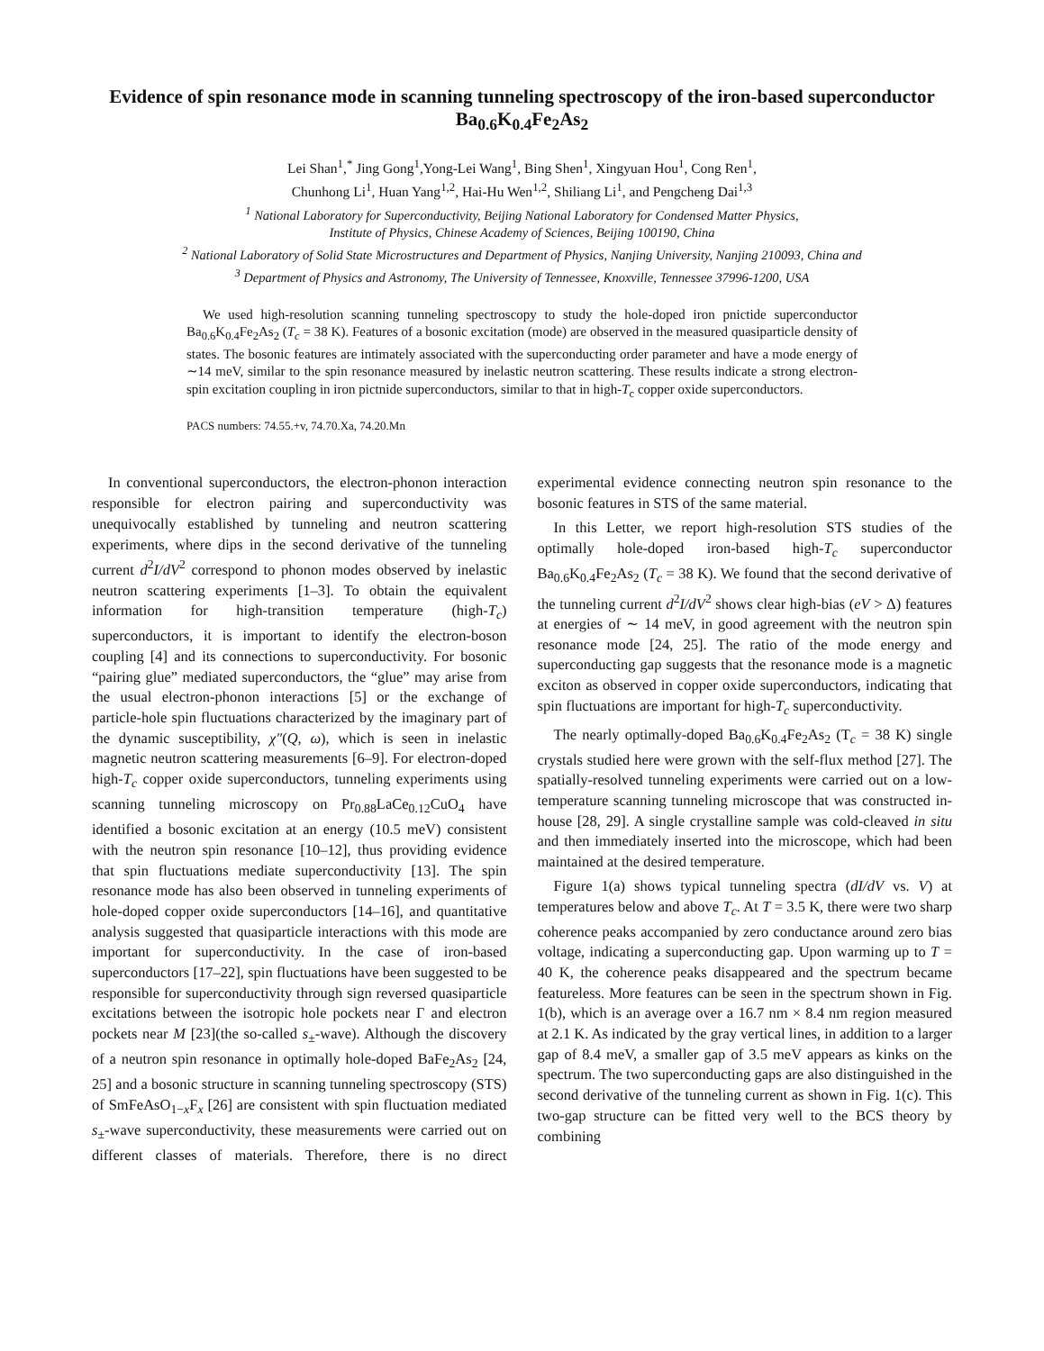Evidence of spin resonance mode in scanning tunneling spectroscopy of the iron-based superconductor Ba<sub>0.6</sub>K<sub>0.4</sub>Fe<sub>2</sub>As<sub>2</sub>
Lei Shan<sup>1</sup>,<sup>*</sup> Jing Gong<sup>1</sup>,Yong-Lei Wang<sup>1</sup>, Bing Shen<sup>1</sup>, Xingyuan Hou<sup>1</sup>, Cong Ren<sup>1</sup>,
Chunhong Li<sup>1</sup>, Huan Yang<sup>1,2</sup>, Hai-Hu Wen<sup>1,2</sup>, Shiliang Li<sup>1</sup>, and Pengcheng Dai<sup>1,3</sup>
<sup>1</sup> National Laboratory for Superconductivity, Beijing National Laboratory for Condensed Matter Physics,
Institute of Physics, Chinese Academy of Sciences, Beijing 100190, China
<sup>2</sup> National Laboratory of Solid State Microstructures and Department of Physics, Nanjing University, Nanjing 210093, China and
<sup>3</sup> Department of Physics and Astronomy, The University of Tennessee, Knoxville, Tennessee 37996-1200, USA
We used high-resolution scanning tunneling spectroscopy to study the hole-doped iron pnictide superconductor Ba<sub>0.6</sub>K<sub>0.4</sub>Fe<sub>2</sub>As<sub>2</sub> (T<sub>c</sub> = 38 K). Features of a bosonic excitation (mode) are observed in the measured quasiparticle density of states. The bosonic features are intimately associated with the superconducting order parameter and have a mode energy of ∼14 meV, similar to the spin resonance measured by inelastic neutron scattering. These results indicate a strong electron-spin excitation coupling in iron pictnide superconductors, similar to that in high-T<sub>c</sub> copper oxide superconductors.
PACS numbers: 74.55.+v, 74.70.Xa, 74.20.Mn
In conventional superconductors, the electron-phonon interaction responsible for electron pairing and superconductivity was unequivocally established by tunneling and neutron scattering experiments, where dips in the second derivative of the tunneling current d<sup>2</sup>I/dV<sup>2</sup> correspond to phonon modes observed by inelastic neutron scattering experiments [1–3]. To obtain the equivalent information for high-transition temperature (high-T<sub>c</sub>) superconductors, it is important to identify the electron-boson coupling [4] and its connections to superconductivity. For bosonic “pairing glue” mediated superconductors, the “glue” may arise from the usual electron-phonon interactions [5] or the exchange of particle-hole spin fluctuations characterized by the imaginary part of the dynamic susceptibility, χ″(Q, ω), which is seen in inelastic magnetic neutron scattering measurements [6–9]. For electron-doped high-T<sub>c</sub> copper oxide superconductors, tunneling experiments using scanning tunneling microscopy on Pr<sub>0.88</sub>LaCe<sub>0.12</sub>CuO<sub>4</sub> have identified a bosonic excitation at an energy (10.5 meV) consistent with the neutron spin resonance [10–12], thus providing evidence that spin fluctuations mediate superconductivity [13]. The spin resonance mode has also been observed in tunneling experiments of hole-doped copper oxide superconductors [14–16], and quantitative analysis suggested that quasiparticle interactions with this mode are important for superconductivity. In the case of iron-based superconductors [17–22], spin fluctuations have been suggested to be responsible for superconductivity through sign reversed quasiparticle excitations between the isotropic hole pockets near Γ and electron pockets near M [23](the so-called s<sub>±</sub>-wave). Although the discovery of a neutron spin resonance in optimally hole-doped BaFe<sub>2</sub>As<sub>2</sub> [24, 25] and a bosonic structure in scanning tunneling spectroscopy (STS) of SmFeAsO<sub>1−x</sub>F<sub>x</sub> [26] are consistent with spin fluctuation mediated s<sub>±</sub>-wave superconductivity, these measurements were carried out on different classes of materials. Therefore, there is no direct experimental evidence connecting neutron spin resonance to the bosonic features in STS of the same material.
In this Letter, we report high-resolution STS studies of the optimally hole-doped iron-based high-T<sub>c</sub> superconductor Ba<sub>0.6</sub>K<sub>0.4</sub>Fe<sub>2</sub>As<sub>2</sub> (T<sub>c</sub> = 38 K). We found that the second derivative of the tunneling current d<sup>2</sup>I/dV<sup>2</sup> shows clear high-bias (eV > Δ) features at energies of ∼ 14 meV, in good agreement with the neutron spin resonance mode [24, 25]. The ratio of the mode energy and superconducting gap suggests that the resonance mode is a magnetic exciton as observed in copper oxide superconductors, indicating that spin fluctuations are important for high-T<sub>c</sub> superconductivity.
The nearly optimally-doped Ba<sub>0.6</sub>K<sub>0.4</sub>Fe<sub>2</sub>As<sub>2</sub> (T<sub>c</sub> = 38 K) single crystals studied here were grown with the self-flux method [27]. The spatially-resolved tunneling experiments were carried out on a low-temperature scanning tunneling microscope that was constructed in-house [28, 29]. A single crystalline sample was cold-cleaved in situ and then immediately inserted into the microscope, which had been maintained at the desired temperature.
Figure 1(a) shows typical tunneling spectra (dI/dV vs. V) at temperatures below and above T<sub>c</sub>. At T = 3.5 K, there were two sharp coherence peaks accompanied by zero conductance around zero bias voltage, indicating a superconducting gap. Upon warming up to T = 40 K, the coherence peaks disappeared and the spectrum became featureless. More features can be seen in the spectrum shown in Fig. 1(b), which is an average over a 16.7 nm × 8.4 nm region measured at 2.1 K. As indicated by the gray vertical lines, in addition to a larger gap of 8.4 meV, a smaller gap of 3.5 meV appears as kinks on the spectrum. The two superconducting gaps are also distinguished in the second derivative of the tunneling current as shown in Fig. 1(c). This two-gap structure can be fitted very well to the BCS theory by combining